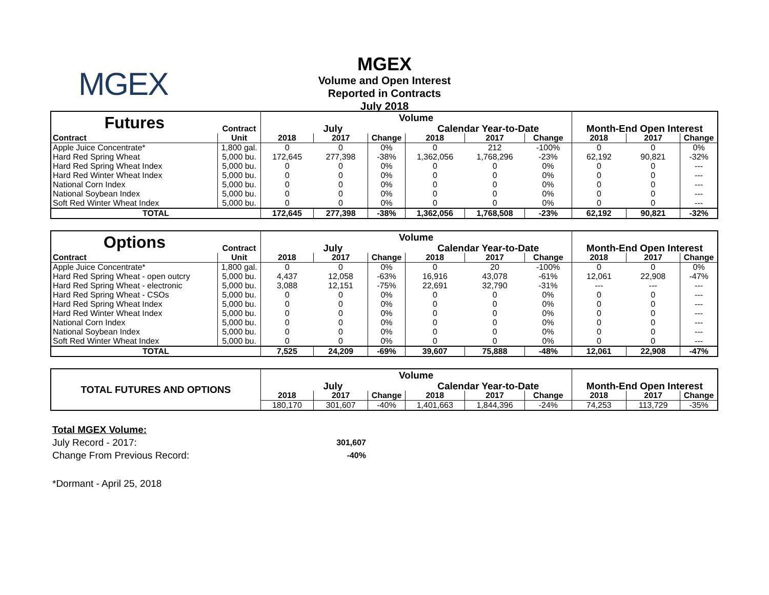MGEX
MGEX
Volume and Open Interest
Reported in Contracts
July 2018
| Futures | | Volume | | | | | | | | |
| | Contract | July | | | Calendar Year-to-Date | | | Month-End Open Interest | | |
| Contract | Unit | 2018 | 2017 | Change | 2018 | 2017 | Change | 2018 | 2017 | Change |
| Apple Juice Concentrate* | 1,800 gal. | 0 | 0 | 0% | 0 | 212 | -100% | 0 | 0 | 0% |
| Hard Red Spring Wheat | 5,000 bu. | 172,645 | 277,398 | -38% | 1,362,056 | 1,768,296 | -23% | 62,192 | 90,821 | -32% |
| Hard Red Spring Wheat Index | 5,000 bu. | 0 | 0 | 0% | 0 | 0 | 0% | 0 | 0 | --- |
| Hard Red Winter Wheat Index | 5,000 bu. | 0 | 0 | 0% | 0 | 0 | 0% | 0 | 0 | --- |
| National Corn Index | 5,000 bu. | 0 | 0 | 0% | 0 | 0 | 0% | 0 | 0 | --- |
| National Soybean Index | 5,000 bu. | 0 | 0 | 0% | 0 | 0 | 0% | 0 | 0 | --- |
| Soft Red Winter Wheat Index | 5,000 bu. | 0 | 0 | 0% | 0 | 0 | 0% | 0 | 0 | --- |
| TOTAL | | 172,645 | 277,398 | -38% | 1,362,056 | 1,768,508 | -23% | 62,192 | 90,821 | -32% |
| Options | | Volume | | | | | | | | |
| | Contract | July | | | Calendar Year-to-Date | | | Month-End Open Interest | | |
| Contract | Unit | 2018 | 2017 | Change | 2018 | 2017 | Change | 2018 | 2017 | Change |
| Apple Juice Concentrate* | 1,800 gal. | 0 | 0 | 0% | 0 | 20 | -100% | 0 | 0 | 0% |
| Hard Red Spring Wheat - open outcry | 5,000 bu. | 4,437 | 12,058 | -63% | 16,916 | 43,078 | -61% | 12,061 | 22,908 | -47% |
| Hard Red Spring Wheat - electronic | 5,000 bu. | 3,088 | 12,151 | -75% | 22,691 | 32,790 | -31% | --- | --- | --- |
| Hard Red Spring Wheat - CSOs | 5,000 bu. | 0 | 0 | 0% | 0 | 0 | 0% | 0 | 0 | --- |
| Hard Red Spring Wheat Index | 5,000 bu. | 0 | 0 | 0% | 0 | 0 | 0% | 0 | 0 | --- |
| Hard Red Winter Wheat Index | 5,000 bu. | 0 | 0 | 0% | 0 | 0 | 0% | 0 | 0 | --- |
| National Corn Index | 5,000 bu. | 0 | 0 | 0% | 0 | 0 | 0% | 0 | 0 | --- |
| National Soybean Index | 5,000 bu. | 0 | 0 | 0% | 0 | 0 | 0% | 0 | 0 | --- |
| Soft Red Winter Wheat Index | 5,000 bu. | 0 | 0 | 0% | 0 | 0 | 0% | 0 | 0 | --- |
| TOTAL | | 7,525 | 24,209 | -69% | 39,607 | 75,888 | -48% | 12,061 | 22,908 | -47% |
| TOTAL FUTURES AND OPTIONS | Volume | | | | | | | | |
| | July | | | Calendar Year-to-Date | | | Month-End Open Interest | | |
| | 2018 | 2017 | Change | 2018 | 2017 | Change | 2018 | 2017 | Change |
| | 180,170 | 301,607 | -40% | 1,401,663 | 1,844,396 | -24% | 74,253 | 113,729 | -35% |
Total MGEX Volume:
July Record - 2017: 301,607
Change From Previous Record: -40%
*Dormant - April 25, 2018